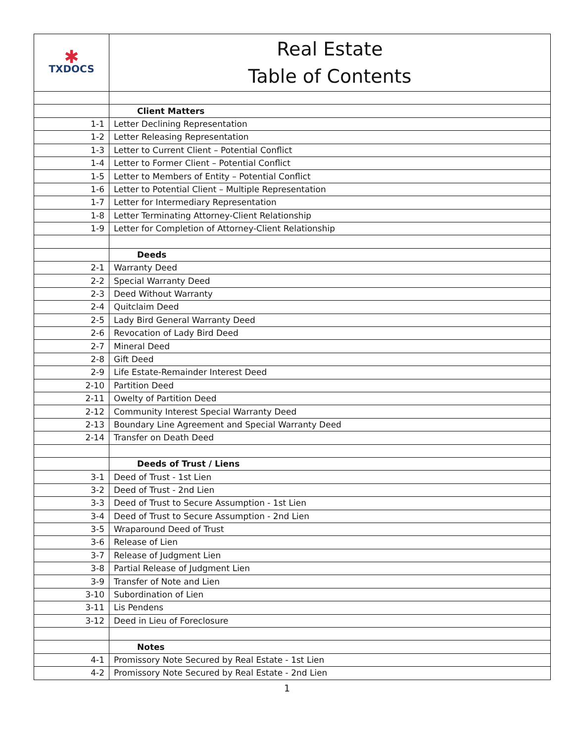| ✱ TXDOCS | Real Estate Table of Contents |
| | Client Matters |
| 1-1 | Letter Declining Representation |
| 1-2 | Letter Releasing Representation |
| 1-3 | Letter to Current Client – Potential Conflict |
| 1-4 | Letter to Former Client – Potential Conflict |
| 1-5 | Letter to Members of Entity – Potential Conflict |
| 1-6 | Letter to Potential Client – Multiple Representation |
| 1-7 | Letter for Intermediary Representation |
| 1-8 | Letter Terminating Attorney-Client Relationship |
| 1-9 | Letter for Completion of Attorney-Client Relationship |
| | Deeds |
| 2-1 | Warranty Deed |
| 2-2 | Special Warranty Deed |
| 2-3 | Deed Without Warranty |
| 2-4 | Quitclaim Deed |
| 2-5 | Lady Bird General Warranty Deed |
| 2-6 | Revocation of Lady Bird Deed |
| 2-7 | Mineral Deed |
| 2-8 | Gift Deed |
| 2-9 | Life Estate-Remainder Interest Deed |
| 2-10 | Partition Deed |
| 2-11 | Owelty of Partition Deed |
| 2-12 | Community Interest Special Warranty Deed |
| 2-13 | Boundary Line Agreement and Special Warranty Deed |
| 2-14 | Transfer on Death Deed |
| | Deeds of Trust / Liens |
| 3-1 | Deed of Trust - 1st Lien |
| 3-2 | Deed of Trust - 2nd Lien |
| 3-3 | Deed of Trust to Secure Assumption - 1st Lien |
| 3-4 | Deed of Trust to Secure Assumption - 2nd Lien |
| 3-5 | Wraparound Deed of Trust |
| 3-6 | Release of Lien |
| 3-7 | Release of Judgment Lien |
| 3-8 | Partial Release of Judgment Lien |
| 3-9 | Transfer of Note and Lien |
| 3-10 | Subordination of Lien |
| 3-11 | Lis Pendens |
| 3-12 | Deed in Lieu of Foreclosure |
| | Notes |
| 4-1 | Promissory Note Secured by Real Estate - 1st Lien |
| 4-2 | Promissory Note Secured by Real Estate - 2nd Lien |
1